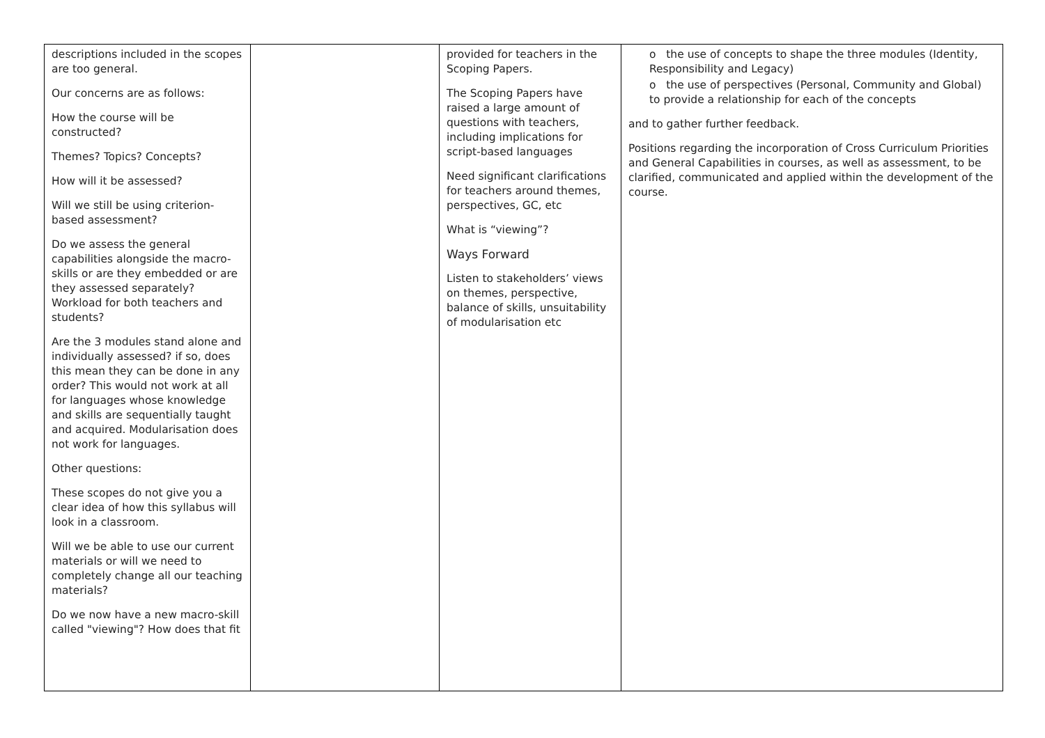| descriptions included in the scopes are too general. Our concerns are as follows: How the course will be constructed? Themes? Topics? Concepts? How will it be assessed? Will we still be using criterion-based assessment? Do we assess the general capabilities alongside the macro-skills or are they embedded or are they assessed separately? Workload for both teachers and students? Are the 3 modules stand alone and individually assessed? if so, does this mean they can be done in any order? This would not work at all for languages whose knowledge and skills are sequentially taught and acquired. Modularisation does not work for languages. Other questions: These scopes do not give you a clear idea of how this syllabus will look in a classroom. Will we be able to use our current materials or will we need to completely change all our teaching materials? Do we now have a new macro-skill called "viewing"? How does that fit | | provided for teachers in the Scoping Papers. The Scoping Papers have raised a large amount of questions with teachers, including implications for script-based languages Need significant clarifications for teachers around themes, perspectives, GC, etc What is “viewing”? Ways Forward Listen to stakeholders’ views on themes, perspective, balance of skills, unsuitability of modularisation etc | o the use of concepts to shape the three modules (Identity, Responsibility and Legacy) o the use of perspectives (Personal, Community and Global) to provide a relationship for each of the concepts and to gather further feedback. Positions regarding the incorporation of Cross Curriculum Priorities and General Capabilities in courses, as well as assessment, to be clarified, communicated and applied within the development of the course. |